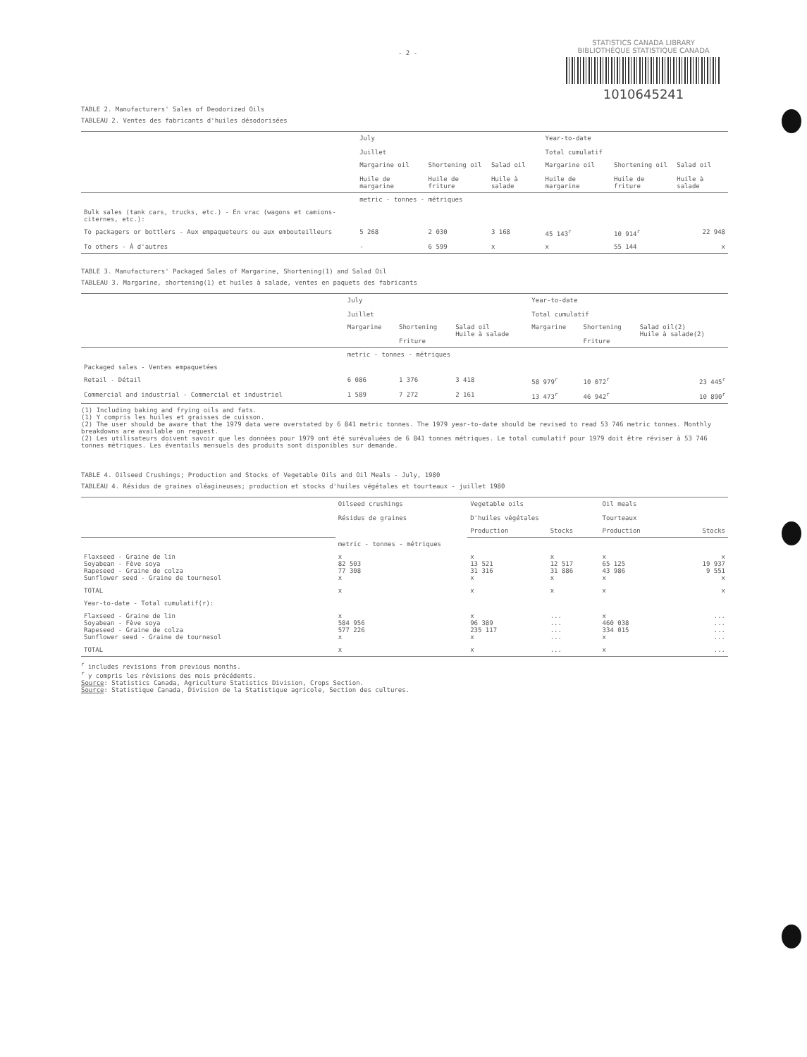- 2 -
STATISTICS CANADA LIBRARY
BIBLIOTHÈQUE STATISTIQUE CANADA
1010645241
TABLE 2. Manufacturers' Sales of Deodorized Oils
TABLEAU 2. Ventes des fabricants d'huiles désodorisées
| | July Juillet | | | Year-to-date Total cumulatif | | |
| --- | --- | --- | --- | --- | --- | --- |
| | Margarine oil Huile de margarine | Shortening oil Huile de friture | Salad oil Huile à salade | Margarine oil Huile de margarine | Shortening oil Huile de friture | Salad oil Huile à salade |
| | metric - tonnes - métriques | | | | | |
| Bulk sales (tank cars, trucks, etc.) - En vrac (wagons et camions-citernes, etc.): | | | | | | |
| To packagers or bottlers - Aux empaqueteurs ou aux embouteilleurs | 5 268 | 2 030 | 3 168 | 45 143<sup>r</sup> | 10 914<sup>r</sup> | 22 948 |
| To others - À d'autres | - | 6 599 | x | x | 55 144 | x |
TABLE 3. Manufacturers' Packaged Sales of Margarine, Shortening(1) and Salad Oil
TABLEAU 3. Margarine, shortening(1) et huiles à salade, ventes en paquets des fabricants
| | July Juillet | | | Year-to-date Total cumulatif | | |
| --- | --- | --- | --- | --- | --- | --- |
| | Margarine | Shortening Friture | Salad oil Huile à salade | Margarine | Shortening Friture | Salad oil(2) Huile à salade(2) |
| | metric - tonnes - métriques | | | | | |
| Packaged sales - Ventes empaquetées | | | | | | |
| Retail - Détail | 6 086 | 1 376 | 3 418 | 58 979<sup>r</sup> | 10 072<sup>r</sup> | 23 445<sup>r</sup> |
| Commercial and industrial - Commercial et industriel | 1 589 | 7 272 | 2 161 | 13 473<sup>r</sup> | 46 942<sup>r</sup> | 10 890<sup>r</sup> |
(1) Including baking and frying oils and fats.
(1) Y compris les huiles et graisses de cuisson.
(2) The user should be aware that the 1979 data were overstated by 6 841 metric tonnes. The 1979 year-to-date should be revised to read 53 746 metric tonnes. Monthly breakdowns are available on request.
(2) Les utilisateurs doivent savoir que les données pour 1979 ont été surévaluées de 6 841 tonnes métriques. Le total cumulatif pour 1979 doit être réviser à 53 746 tonnes métriques. Les éventails mensuels des produits sont disponibles sur demande.
TABLE 4. Oilseed Crushings; Production and Stocks of Vegetable Oils and Oil Meals - July, 1980
TABLEAU 4. Résidus de graines oléagineuses; production et stocks d'huiles végétales et tourteaux - juillet 1980
| | Oilseed crushings Résidus de graines | Vegetable oils D'huiles végétales | | Oil meals Tourteaux | |
| --- | --- | --- | --- | --- | --- |
| | | Production | Stocks | Production | Stocks |
| | metric - tonnes - métriques | | | | |
| Flaxseed - Graine de lin Soyabean - Fève soya Rapeseed - Graine de colza Sunflower seed - Graine de tournesol | x 82 503 77 308 x | x 13 521 31 316 x | x 12 517 31 886 x | x 65 125 43 986 x | x 19 937 9 551 x |
| TOTAL | x | x | x | x | x |
| Year-to-date - Total cumulatif(r): | | | | | |
| Flaxseed - Graine de lin Soyabean - Fève soya Rapeseed - Graine de colza Sunflower seed - Graine de tournesol | x 584 956 577 226 x | x 96 389 235 117 x | ... ... ... ... | x 460 038 334 015 x | ... ... ... ... |
| TOTAL | x | x | ... | x | ... |
<sup>r</sup> includes revisions from previous months.
<sup>r</sup> y compris les révisions des mois précédents.
Source: Statistics Canada, Agriculture Statistics Division, Crops Section.
Source: Statistique Canada, Division de la Statistique agricole, Section des cultures.